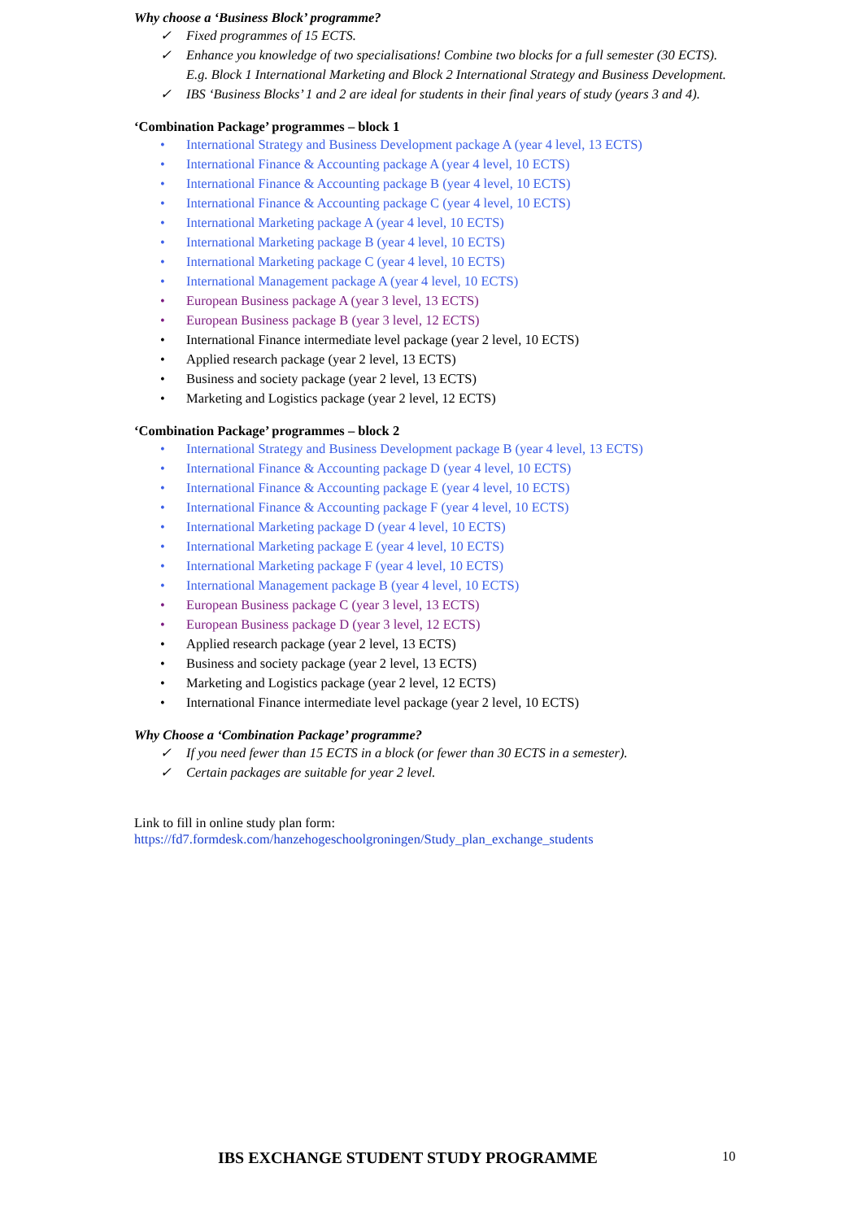Why choose a ‘Business Block’ programme?
✓ Fixed programmes of 15 ECTS.
✓ Enhance you knowledge of two specialisations! Combine two blocks for a full semester (30 ECTS). E.g. Block 1 International Marketing and Block 2 International Strategy and Business Development.
✓ IBS ‘Business Blocks’ 1 and 2 are ideal for students in their final years of study (years 3 and 4).
‘Combination Package’ programmes – block 1
• International Strategy and Business Development package A (year 4 level, 13 ECTS)
• International Finance & Accounting package A (year 4 level, 10 ECTS)
• International Finance & Accounting package B (year 4 level, 10 ECTS)
• International Finance & Accounting package C (year 4 level, 10 ECTS)
• International Marketing package A (year 4 level, 10 ECTS)
• International Marketing package B (year 4 level, 10 ECTS)
• International Marketing package C (year 4 level, 10 ECTS)
• International Management package A (year 4 level, 10 ECTS)
• European Business package A (year 3 level, 13 ECTS)
• European Business package B (year 3 level, 12 ECTS)
• International Finance intermediate level package (year 2 level, 10 ECTS)
• Applied research package (year 2 level, 13 ECTS)
• Business and society package (year 2 level, 13 ECTS)
• Marketing and Logistics package (year 2 level, 12 ECTS)
‘Combination Package’ programmes – block 2
• International Strategy and Business Development package B (year 4 level, 13 ECTS)
• International Finance & Accounting package D (year 4 level, 10 ECTS)
• International Finance & Accounting package E (year 4 level, 10 ECTS)
• International Finance & Accounting package F (year 4 level, 10 ECTS)
• International Marketing package D (year 4 level, 10 ECTS)
• International Marketing package E (year 4 level, 10 ECTS)
• International Marketing package F (year 4 level, 10 ECTS)
• International Management package B (year 4 level, 10 ECTS)
• European Business package C (year 3 level, 13 ECTS)
• European Business package D (year 3 level, 12 ECTS)
• Applied research package (year 2 level, 13 ECTS)
• Business and society package (year 2 level, 13 ECTS)
• Marketing and Logistics package (year 2 level, 12 ECTS)
• International Finance intermediate level package (year 2 level, 10 ECTS)
Why Choose a ‘Combination Package’ programme?
✓ If you need fewer than 15 ECTS in a block (or fewer than 30 ECTS in a semester).
✓ Certain packages are suitable for year 2 level.
Link to fill in online study plan form:
https://fd7.formdesk.com/hanzehogeschoolgroningen/Study_plan_exchange_students
IBS EXCHANGE STUDENT STUDY PROGRAMME 10